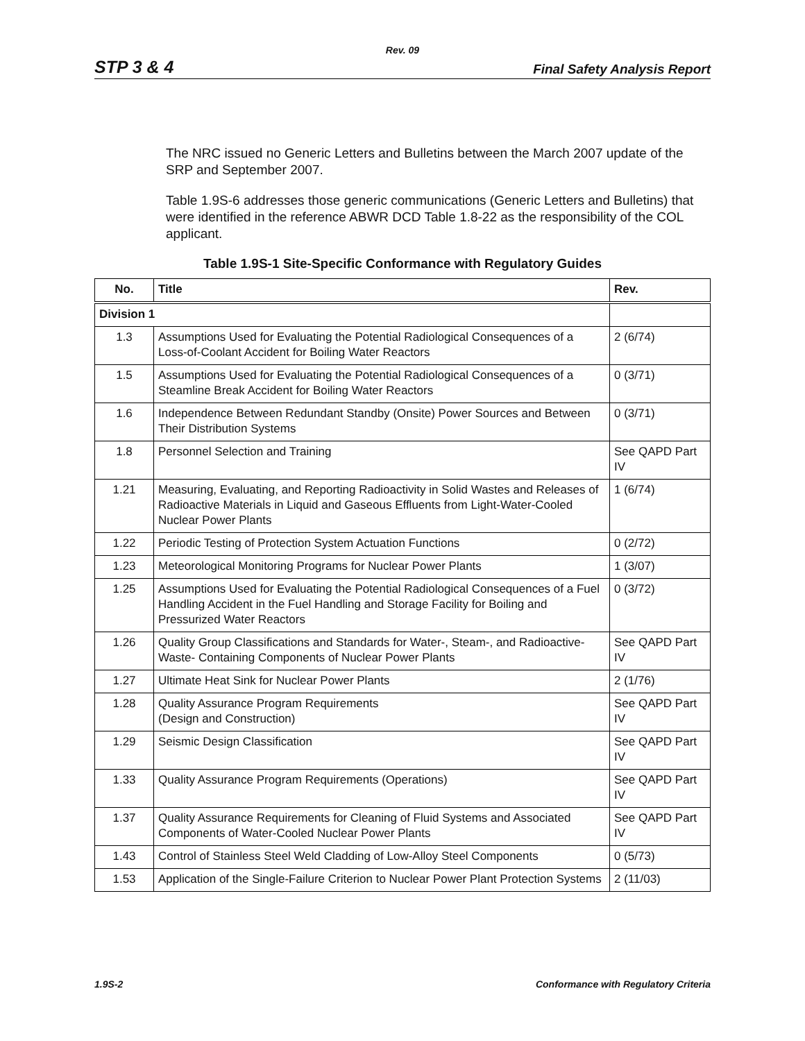Rev. 09
STP 3 & 4 Final Safety Analysis Report
The NRC issued no Generic Letters and Bulletins between the March 2007 update of the SRP and September 2007.
Table 1.9S-6 addresses those generic communications (Generic Letters and Bulletins) that were identified in the reference ABWR DCD Table 1.8-22 as the responsibility of the COL applicant.
Table 1.9S-1 Site-Specific Conformance with Regulatory Guides
| No. | Title | Rev. |
| --- | --- | --- |
| Division 1 | | |
| 1.3 | Assumptions Used for Evaluating the Potential Radiological Consequences of a Loss-of-Coolant Accident for Boiling Water Reactors | 2 (6/74) |
| 1.5 | Assumptions Used for Evaluating the Potential Radiological Consequences of a Steamline Break Accident for Boiling Water Reactors | 0 (3/71) |
| 1.6 | Independence Between Redundant Standby (Onsite) Power Sources and Between Their Distribution Systems | 0 (3/71) |
| 1.8 | Personnel Selection and Training | See QAPD Part IV |
| 1.21 | Measuring, Evaluating, and Reporting Radioactivity in Solid Wastes and Releases of Radioactive Materials in Liquid and Gaseous Effluents from Light-Water-Cooled Nuclear Power Plants | 1 (6/74) |
| 1.22 | Periodic Testing of Protection System Actuation Functions | 0 (2/72) |
| 1.23 | Meteorological Monitoring Programs for Nuclear Power Plants | 1 (3/07) |
| 1.25 | Assumptions Used for Evaluating the Potential Radiological Consequences of a Fuel Handling Accident in the Fuel Handling and Storage Facility for Boiling and Pressurized Water Reactors | 0 (3/72) |
| 1.26 | Quality Group Classifications and Standards for Water-, Steam-, and Radioactive-Waste- Containing Components of Nuclear Power Plants | See QAPD Part IV |
| 1.27 | Ultimate Heat Sink for Nuclear Power Plants | 2 (1/76) |
| 1.28 | Quality Assurance Program Requirements (Design and Construction) | See QAPD Part IV |
| 1.29 | Seismic Design Classification | See QAPD Part IV |
| 1.33 | Quality Assurance Program Requirements (Operations) | See QAPD Part IV |
| 1.37 | Quality Assurance Requirements for Cleaning of Fluid Systems and Associated Components of Water-Cooled Nuclear Power Plants | See QAPD Part IV |
| 1.43 | Control of Stainless Steel Weld Cladding of Low-Alloy Steel Components | 0 (5/73) |
| 1.53 | Application of the Single-Failure Criterion to Nuclear Power Plant Protection Systems | 2 (11/03) |
1.9S-2 Conformance with Regulatory Criteria